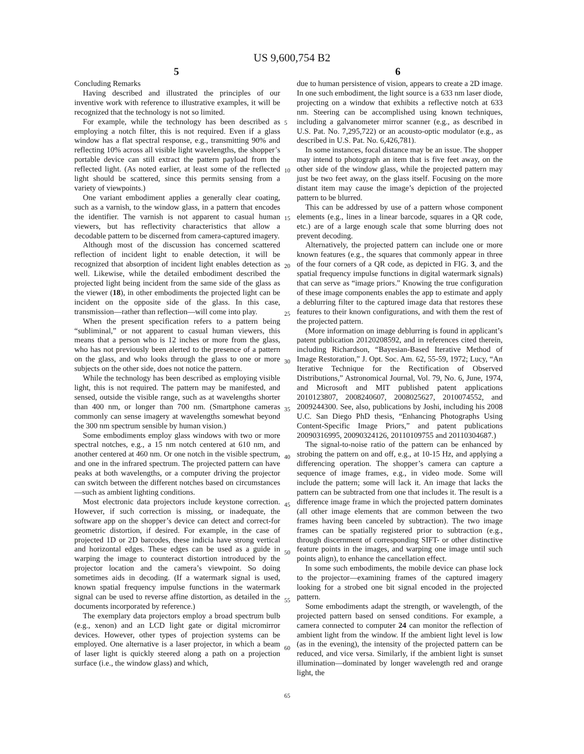US 9,600,754 B2
5 6
Concluding Remarks
Having described and illustrated the principles of our inventive work with reference to illustrative examples, it will be recognized that the technology is not so limited.
For example, while the technology has been described as employing a notch filter, this is not required. Even if a glass window has a flat spectral response, e.g., transmitting 90% and reflecting 10% across all visible light wavelengths, the shopper’s portable device can still extract the pattern payload from the reflected light. (As noted earlier, at least some of the reflected light should be scattered, since this permits sensing from a variety of viewpoints.)
One variant embodiment applies a generally clear coating, such as a varnish, to the window glass, in a pattern that encodes the identifier. The varnish is not apparent to casual human viewers, but has reflectivity characteristics that allow a decodable pattern to be discerned from camera-captured imagery.
Although most of the discussion has concerned scattered reflection of incident light to enable detection, it will be recognized that absorption of incident light enables detection as well. Likewise, while the detailed embodiment described the projected light being incident from the same side of the glass as the viewer (18), in other embodiments the projected light can be incident on the opposite side of the glass. In this case, transmission—rather than reflection—will come into play.
When the present specification refers to a pattern being “subliminal,” or not apparent to casual human viewers, this means that a person who is 12 inches or more from the glass, who has not previously been alerted to the presence of a pattern on the glass, and who looks through the glass to one or more subjects on the other side, does not notice the pattern.
While the technology has been described as employing visible light, this is not required. The pattern may be manifested, and sensed, outside the visible range, such as at wavelengths shorter than 400 nm, or longer than 700 nm. (Smartphone cameras commonly can sense imagery at wavelengths somewhat beyond the 300 nm spectrum sensible by human vision.)
Some embodiments employ glass windows with two or more spectral notches, e.g., a 15 nm notch centered at 610 nm, and another centered at 460 nm. Or one notch in the visible spectrum, and one in the infrared spectrum. The projected pattern can have peaks at both wavelengths, or a computer driving the projector can switch between the different notches based on circumstances—such as ambient lighting conditions.
Most electronic data projectors include keystone correction. However, if such correction is missing, or inadequate, the software app on the shopper’s device can detect and correct-for geometric distortion, if desired. For example, in the case of projected 1D or 2D barcodes, these indicia have strong vertical and horizontal edges. These edges can be used as a guide in warping the image to counteract distortion introduced by the projector location and the camera’s viewpoint. So doing sometimes aids in decoding. (If a watermark signal is used, known spatial frequency impulse functions in the watermark signal can be used to reverse affine distortion, as detailed in the documents incorporated by reference.)
The exemplary data projectors employ a broad spectrum bulb (e.g., xenon) and an LCD light gate or digital micromirror devices. However, other types of projection systems can be employed. One alternative is a laser projector, in which a beam of laser light is quickly steered along a path on a projection surface (i.e., the window glass) and which,
5
10
15
20
25
30
35
40
45
50
55
60
65
due to human persistence of vision, appears to create a 2D image. In one such embodiment, the light source is a 633 nm laser diode, projecting on a window that exhibits a reflective notch at 633 nm. Steering can be accomplished using known techniques, including a galvanometer mirror scanner (e.g., as described in U.S. Pat. No. 7,295,722) or an acousto-optic modulator (e.g., as described in U.S. Pat. No. 6,426,781).
In some instances, focal distance may be an issue. The shopper may intend to photograph an item that is five feet away, on the other side of the window glass, while the projected pattern may just be two feet away, on the glass itself. Focusing on the more distant item may cause the image’s depiction of the projected pattern to be blurred.
This can be addressed by use of a pattern whose component elements (e.g., lines in a linear barcode, squares in a QR code, etc.) are of a large enough scale that some blurring does not prevent decoding.
Alternatively, the projected pattern can include one or more known features (e.g., the squares that commonly appear in three of the four corners of a QR code, as depicted in FIG. 3, and the spatial frequency impulse functions in digital watermark signals) that can serve as “image priors.” Knowing the true configuration of these image components enables the app to estimate and apply a deblurring filter to the captured image data that restores these features to their known configurations, and with them the rest of the projected pattern.
(More information on image deblurring is found in applicant’s patent publication 20120208592, and in references cited therein, including Richardson, “Bayesian-Based Iterative Method of Image Restoration,” J. Opt. Soc. Am. 62, 55-59, 1972; Lucy, “An Iterative Technique for the Rectification of Observed Distributions,” Astronomical Journal, Vol. 79, No. 6, June, 1974, and Microsoft and MIT published patent applications 2010123807, 2008240607, 2008025627, 2010074552, and 2009244300. See, also, publications by Joshi, including his 2008 U.C. San Diego PhD thesis, “Enhancing Photographs Using Content-Specific Image Priors,” and patent publications 20090316995, 20090324126, 20110109755 and 20110304687.)
The signal-to-noise ratio of the pattern can be enhanced by strobing the pattern on and off, e.g., at 10-15 Hz, and applying a differencing operation. The shopper’s camera can capture a sequence of image frames, e.g., in video mode. Some will include the pattern; some will lack it. An image that lacks the pattern can be subtracted from one that includes it. The result is a difference image frame in which the projected pattern dominates (all other image elements that are common between the two frames having been canceled by subtraction). The two image frames can be spatially registered prior to subtraction (e.g., through discernment of corresponding SIFT- or other distinctive feature points in the images, and warping one image until such points align), to enhance the cancellation effect.
In some such embodiments, the mobile device can phase lock to the projector—examining frames of the captured imagery looking for a strobed one bit signal encoded in the projected pattern.
Some embodiments adapt the strength, or wavelength, of the projected pattern based on sensed conditions. For example, a camera connected to computer 24 can monitor the reflection of ambient light from the window. If the ambient light level is low (as in the evening), the intensity of the projected pattern can be reduced, and vice versa. Similarly, if the ambient light is sunset illumination—dominated by longer wavelength red and orange light, the